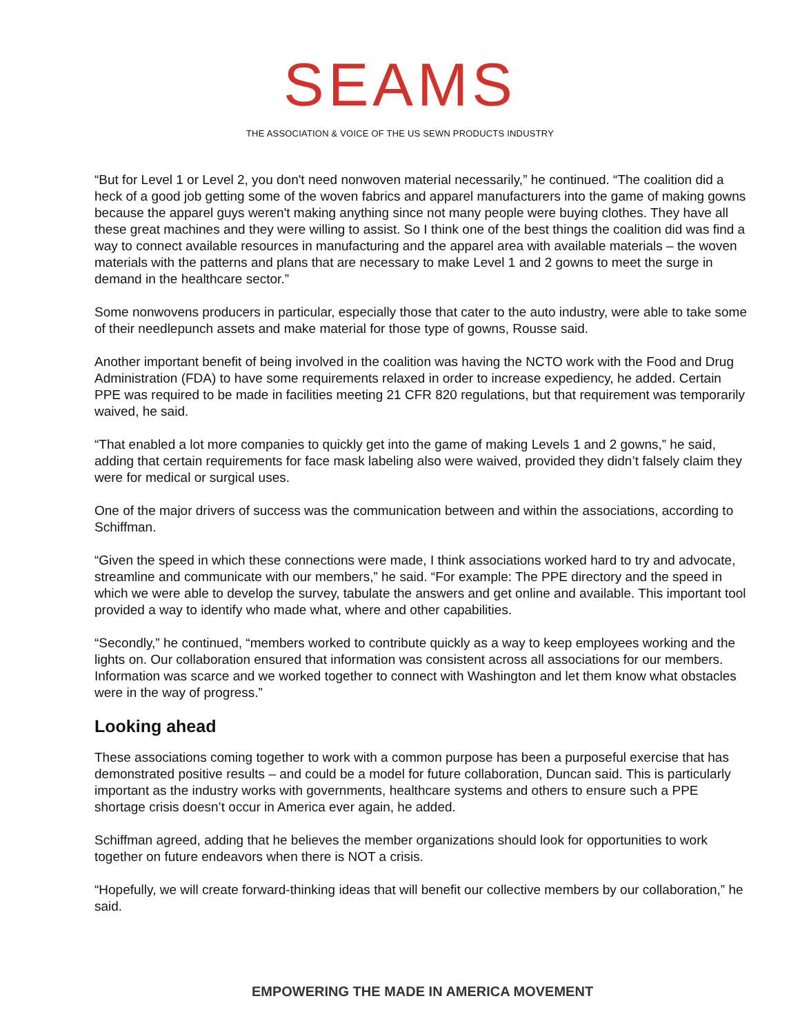SEAMS
THE ASSOCIATION & VOICE OF THE US SEWN PRODUCTS INDUSTRY
“But for Level 1 or Level 2, you don't need nonwoven material necessarily,” he continued. “The coalition did a heck of a good job getting some of the woven fabrics and apparel manufacturers into the game of making gowns because the apparel guys weren't making anything since not many people were buying clothes. They have all these great machines and they were willing to assist. So I think one of the best things the coalition did was find a way to connect available resources in manufacturing and the apparel area with available materials – the woven materials with the patterns and plans that are necessary to make Level 1 and 2 gowns to meet the surge in demand in the healthcare sector.”
Some nonwovens producers in particular, especially those that cater to the auto industry, were able to take some of their needlepunch assets and make material for those type of gowns, Rousse said.
Another important benefit of being involved in the coalition was having the NCTO work with the Food and Drug Administration (FDA) to have some requirements relaxed in order to increase expediency, he added. Certain PPE was required to be made in facilities meeting 21 CFR 820 regulations, but that requirement was temporarily waived, he said.
“That enabled a lot more companies to quickly get into the game of making Levels 1 and 2 gowns,” he said, adding that certain requirements for face mask labeling also were waived, provided they didn’t falsely claim they were for medical or surgical uses.
One of the major drivers of success was the communication between and within the associations, according to Schiffman.
“Given the speed in which these connections were made, I think associations worked hard to try and advocate, streamline and communicate with our members,” he said. “For example: The PPE directory and the speed in which we were able to develop the survey, tabulate the answers and get online and available. This important tool provided a way to identify who made what, where and other capabilities.
“Secondly,” he continued, “members worked to contribute quickly as a way to keep employees working and the lights on. Our collaboration ensured that information was consistent across all associations for our members. Information was scarce and we worked together to connect with Washington and let them know what obstacles were in the way of progress.”
Looking ahead
These associations coming together to work with a common purpose has been a purposeful exercise that has demonstrated positive results – and could be a model for future collaboration, Duncan said. This is particularly important as the industry works with governments, healthcare systems and others to ensure such a PPE shortage crisis doesn’t occur in America ever again, he added.
Schiffman agreed, adding that he believes the member organizations should look for opportunities to work together on future endeavors when there is NOT a crisis.
“Hopefully, we will create forward-thinking ideas that will benefit our collective members by our collaboration,” he said.
EMPOWERING THE MADE IN AMERICA MOVEMENT